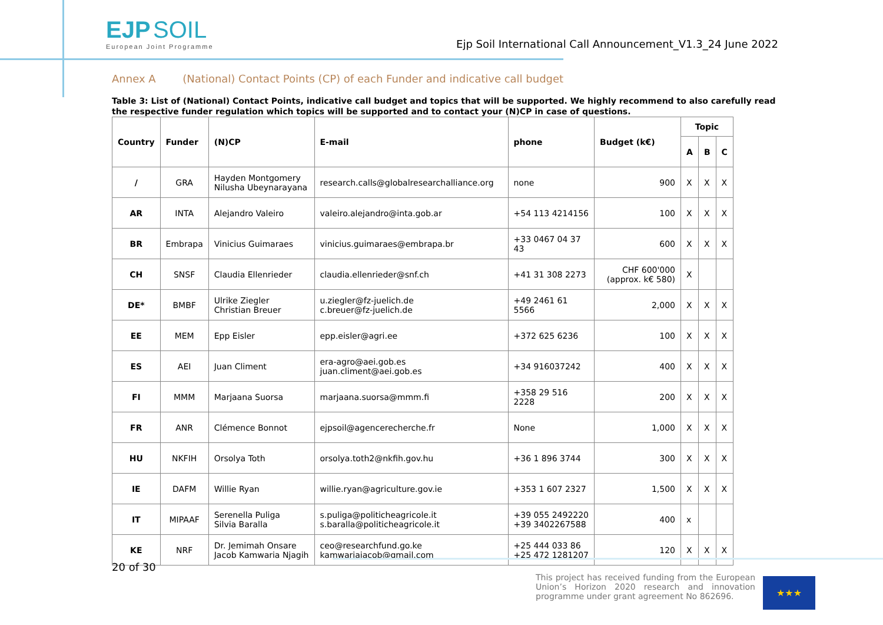EJP SOIL
European Joint Programme
Ejp Soil International Call Announcement_V1.3_24 June 2022
Annex A (National) Contact Points (CP) of each Funder and indicative call budget
Table 3: List of (National) Contact Points, indicative call budget and topics that will be supported. We highly recommend to also carefully read the respective funder regulation which topics will be supported and to contact your (N)CP in case of questions.
| Country | Funder | (N)CP | E-mail | phone | Budget (k€) | Topic | | |
| --- | --- | --- | --- | --- | --- | --- | --- | --- |
| | | | | | | A | B | C |
| / | GRA | Hayden Montgomery Nilusha Ubeynarayana | research.calls@globalresearchalliance.org | none | 900 | X | X | X |
| AR | INTA | Alejandro Valeiro | valeiro.alejandro@inta.gob.ar | +54 113 4214156 | 100 | X | X | X |
| BR | Embrapa | Vinicius Guimaraes | vinicius.guimaraes@embrapa.br | +33 0467 04 37 43 | 600 | X | X | X |
| CH | SNSF | Claudia Ellenrieder | claudia.ellenrieder@snf.ch | +41 31 308 2273 | CHF 600'000 (approx. k€ 580) | X | | |
| DE* | BMBF | Ulrike Ziegler Christian Breuer | u.ziegler@fz-juelich.de c.breuer@fz-juelich.de | +49 2461 61 5566 | 2,000 | X | X | X |
| EE | MEM | Epp Eisler | epp.eisler@agri.ee | +372 625 6236 | 100 | X | X | X |
| ES | AEI | Juan Climent | era-agro@aei.gob.es juan.climent@aei.gob.es | +34 916037242 | 400 | X | X | X |
| FI | MMM | Marjaana Suorsa | marjaana.suorsa@mmm.fi | +358 29 516 2228 | 200 | X | X | X |
| FR | ANR | Clémence Bonnot | ejpsoil@agencerecherche.fr | None | 1,000 | X | X | X |
| HU | NKFIH | Orsolya Toth | orsolya.toth2@nkfih.gov.hu | +36 1 896 3744 | 300 | X | X | X |
| IE | DAFM | Willie Ryan | willie.ryan@agriculture.gov.ie | +353 1 607 2327 | 1,500 | X | X | X |
| IT | MIPAAF | Serenella Puliga Silvia Baralla | s.puliga@politicheagricole.it s.baralla@politicheagricole.it | +39 055 2492220 +39 3402267588 | 400 | x | | |
| KE | NRF | Dr. Jemimah Onsare Jacob Kamwaria Njagih | ceo@researchfund.go.ke kamwariajacob@gmail.com | +25 444 033 86 +25 472 1281207 | 120 | X | X | X |
20 of 30
This project has received funding from the European Union’s Horizon 2020 research and innovation programme under grant agreement No 862696.
★★★